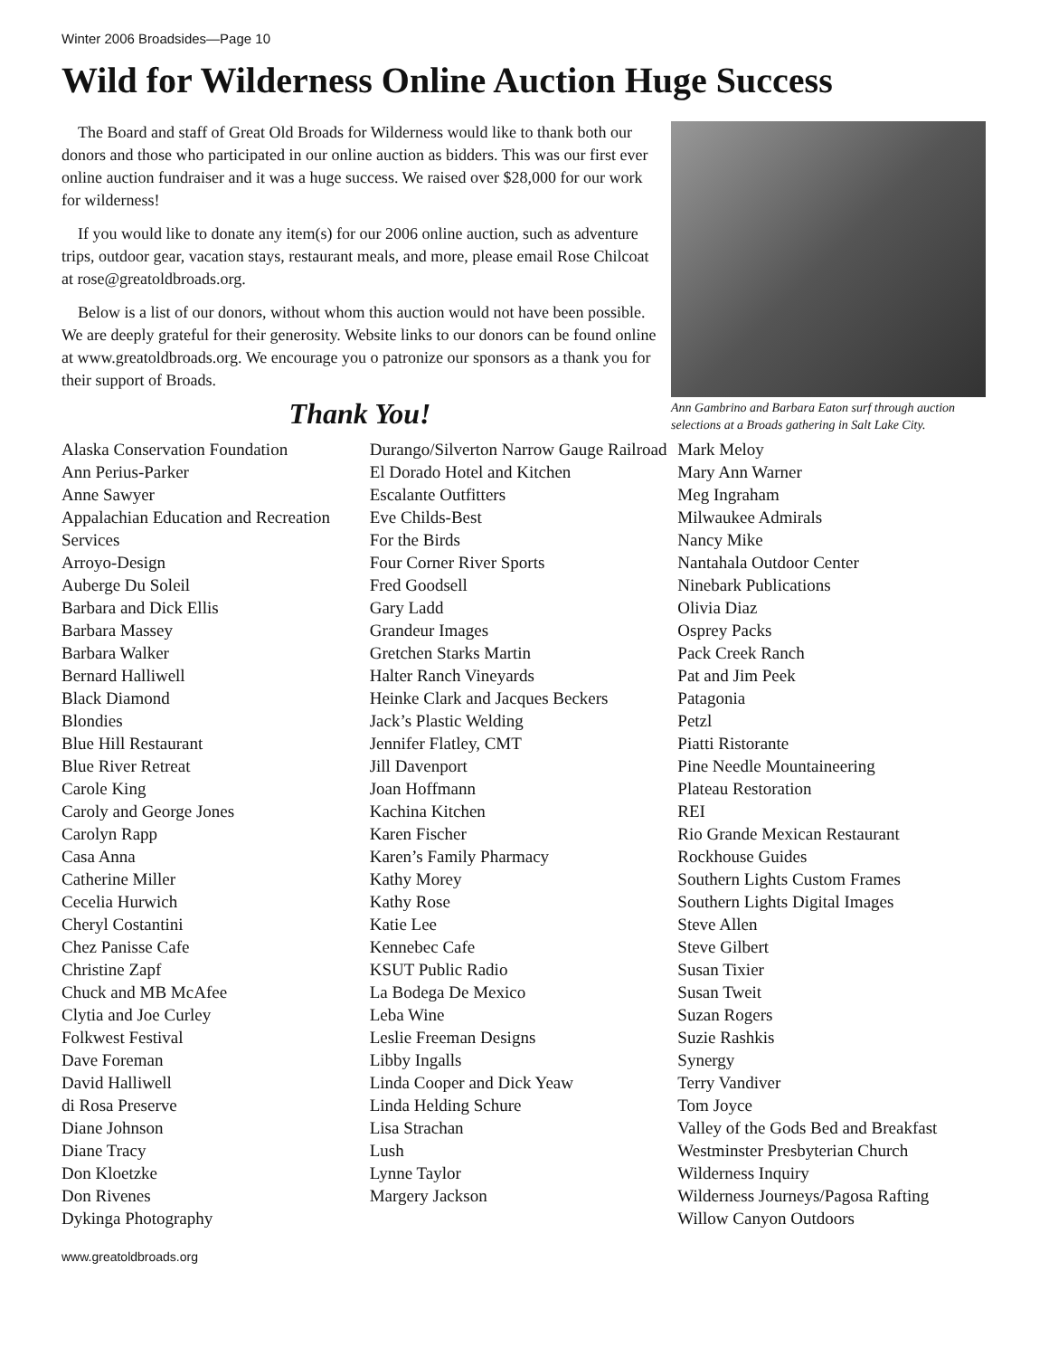Winter 2006 Broadsides—Page 10
Wild for Wilderness Online Auction Huge Success
The Board and staff of Great Old Broads for Wilderness would like to thank both our donors and those who participated in our online auction as bidders. This was our first ever online auction fundraiser and it was a huge success. We raised over $28,000 for our work for wilderness!
If you would like to donate any item(s) for our 2006 online auction, such as adventure trips, outdoor gear, vacation stays, restaurant meals, and more, please email Rose Chilcoat at rose@greatoldbroads.org.
Below is a list of our donors, without whom this auction would not have been possible. We are deeply grateful for their generosity. Website links to our donors can be found online at www.greatoldbroads.org. We encourage you o patronize our sponsors as a thank you for their support of Broads.
Thank You!
Ann Gambrino and Barbara Eaton surf through auction selections at a Broads gathering in Salt Lake City.
Alaska Conservation Foundation
Ann Perius-Parker
Anne Sawyer
Appalachian Education and Recreation Services
Arroyo-Design
Auberge Du Soleil
Barbara and Dick Ellis
Barbara Massey
Barbara Walker
Bernard Halliwell
Black Diamond
Blondies
Blue Hill Restaurant
Blue River Retreat
Carole King
Caroly and George Jones
Carolyn Rapp
Casa Anna
Catherine Miller
Cecelia Hurwich
Cheryl Costantini
Chez Panisse Cafe
Christine Zapf
Chuck and MB McAfee
Clytia and Joe Curley
Folkwest Festival
Dave Foreman
David Halliwell
di Rosa Preserve
Diane Johnson
Diane Tracy
Don Kloetzke
Don Rivenes
Dykinga Photography
Durango/Silverton Narrow Gauge Railroad
El Dorado Hotel and Kitchen
Escalante Outfitters
Eve Childs-Best
For the Birds
Four Corner River Sports
Fred Goodsell
Gary Ladd
Grandeur Images
Gretchen Starks Martin
Halter Ranch Vineyards
Heinke Clark and Jacques Beckers
Jack’s Plastic Welding
Jennifer Flatley, CMT
Jill Davenport
Joan Hoffmann
Kachina Kitchen
Karen Fischer
Karen’s Family Pharmacy
Kathy Morey
Kathy Rose
Katie Lee
Kennebec Cafe
KSUT Public Radio
La Bodega De Mexico
Leba Wine
Leslie Freeman Designs
Libby Ingalls
Linda Cooper and Dick Yeaw
Linda Helding Schure
Lisa Strachan
Lush
Lynne Taylor
Margery Jackson
Mark Meloy
Mary Ann Warner
Meg Ingraham
Milwaukee Admirals
Nancy Mike
Nantahala Outdoor Center
Ninebark Publications
Olivia Diaz
Osprey Packs
Pack Creek Ranch
Pat and Jim Peek
Patagonia
Petzl
Piatti Ristorante
Pine Needle Mountaineering
Plateau Restoration
REI
Rio Grande Mexican Restaurant
Rockhouse Guides
Southern Lights Custom Frames
Southern Lights Digital Images
Steve Allen
Steve Gilbert
Susan Tixier
Susan Tweit
Suzan Rogers
Suzie Rashkis
Synergy
Terry Vandiver
Tom Joyce
Valley of the Gods Bed and Breakfast
Westminster Presbyterian Church
Wilderness Inquiry
Wilderness Journeys/Pagosa Rafting
Willow Canyon Outdoors
www.greatoldbroads.org